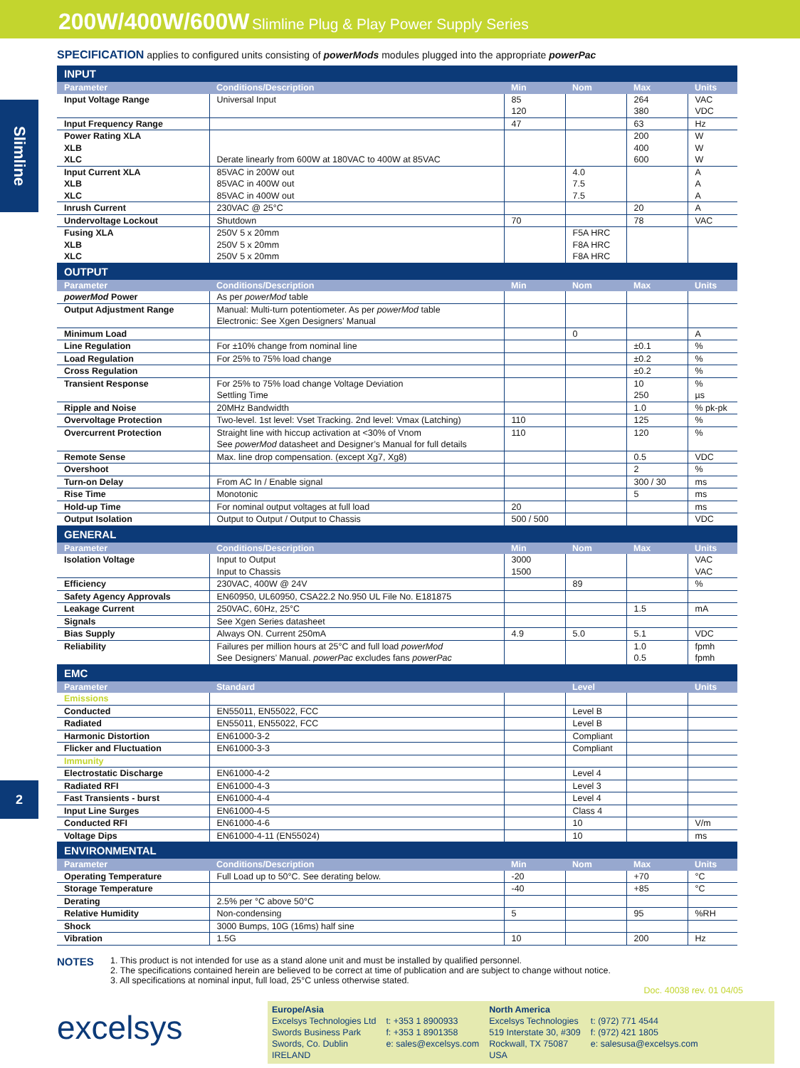200W/400W/600W Slimline Plug & Play Power Supply Series
Slimline
2
SPECIFICATION applies to configured units consisting of powerMods modules plugged into the appropriate powerPac
| INPUT | | | | | |
| Parameter | Conditions/Description | Min | Nom | Max | Units |
| Input Voltage Range | Universal Input | 85 120 | | 264 380 | VAC VDC |
| Input Frequency Range | | 47 | | 63 | Hz |
| Power Rating XLA XLB XLC | Derate linearly from 600W at 180VAC to 400W at 85VAC | | | 200 400 600 | W W W |
| Input Current XLA XLB XLC | 85VAC in 200W out 85VAC in 400W out 85VAC in 400W out | | 4.0 7.5 7.5 | | A A A |
| Inrush Current | 230VAC @ 25°C | | | 20 | A |
| Undervoltage Lockout | Shutdown | 70 | | 78 | VAC |
| Fusing XLA XLB XLC | 250V 5 x 20mm 250V 5 x 20mm 250V 5 x 20mm | | F5A HRC F8A HRC F8A HRC | | |
| OUTPUT | | | | | |
| Parameter | Conditions/Description | Min | Nom | Max | Units |
| powerMod Power | As per powerMod table | | | | |
| Output Adjustment Range | Manual: Multi-turn potentiometer. As per powerMod table Electronic: See Xgen Designers’ Manual | | | | |
| Minimum Load | | | 0 | | A |
| Line Regulation | For ±10% change from nominal line | | | ±0.1 | % |
| Load Regulation | For 25% to 75% load change | | | ±0.2 | % |
| Cross Regulation | | | | ±0.2 | % |
| Transient Response | For 25% to 75% load change Voltage Deviation Settling Time | | | 10 250 | % µs |
| Ripple and Noise | 20MHz Bandwidth | | | 1.0 | % pk-pk |
| Overvoltage Protection | Two-level. 1st level: Vset Tracking. 2nd level: Vmax (Latching) | 110 | | 125 | % |
| Overcurrent Protection | Straight line with hiccup activation at <30% of Vnom See powerMod datasheet and Designer’s Manual for full details | 110 | | 120 | % |
| Remote Sense | Max. line drop compensation. (except Xg7, Xg8) | | | 0.5 | VDC |
| Overshoot | | | | 2 | % |
| Turn-on Delay | From AC In / Enable signal | | | 300 / 30 | ms |
| Rise Time | Monotonic | | | 5 | ms |
| Hold-up Time | For nominal output voltages at full load | 20 | | | ms |
| Output Isolation | Output to Output / Output to Chassis | 500 / 500 | | | VDC |
| GENERAL | | | | | |
| Parameter | Conditions/Description | Min | Nom | Max | Units |
| Isolation Voltage | Input to Output Input to Chassis | 3000 1500 | | | VAC VAC |
| Efficiency | 230VAC, 400W @ 24V | | 89 | | % |
| Safety Agency Approvals | EN60950, UL60950, CSA22.2 No.950 UL File No. E181875 | | | | |
| Leakage Current | 250VAC, 60Hz, 25°C | | | 1.5 | mA |
| Signals | See Xgen Series datasheet | | | | |
| Bias Supply | Always ON. Current 250mA | 4.9 | 5.0 | 5.1 | VDC |
| Reliability | Failures per million hours at 25°C and full load powerMod See Designers’ Manual. powerPac excludes fans powerPac | | | 1.0 0.5 | fpmh fpmh |
| EMC | | | | | |
| Parameter | Standard | | Level | | Units |
| Emissions | | | | | |
| Conducted | EN55011, EN55022, FCC | | Level B | | |
| Radiated | EN55011, EN55022, FCC | | Level B | | |
| Harmonic Distortion | EN61000-3-2 | | Compliant | | |
| Flicker and Fluctuation | EN61000-3-3 | | Compliant | | |
| Immunity | | | | | |
| Electrostatic Discharge | EN61000-4-2 | | Level 4 | | |
| Radiated RFI | EN61000-4-3 | | Level 3 | | |
| Fast Transients - burst | EN61000-4-4 | | Level 4 | | |
| Input Line Surges | EN61000-4-5 | | Class 4 | | |
| Conducted RFI | EN61000-4-6 | | 10 | | V/m |
| Voltage Dips | EN61000-4-11 (EN55024) | | 10 | | ms |
| ENVIRONMENTAL | | | | | |
| Parameter | Conditions/Description | Min | Nom | Max | Units |
| Operating Temperature | Full Load up to 50°C. See derating below. | -20 | | +70 | °C |
| Storage Temperature | | -40 | | +85 | °C |
| Derating | 2.5% per °C above 50°C | | | | |
| Relative Humidity | Non-condensing | 5 | | 95 | %RH |
| Shock | 3000 Bumps, 10G (16ms) half sine | | | | |
| Vibration | 1.5G | 10 | | 200 | Hz |
NOTES
1. This product is not intended for use as a stand alone unit and must be installed by qualified personnel.
2. The specifications contained herein are believed to be correct at time of publication and are subject to change without notice.
3. All specifications at nominal input, full load, 25°C unless otherwise stated.
Doc. 40038 rev. 01 04/05
excelsys
Europe/Asia
Excelsys Technologies Ltd
Swords Business Park
Swords, Co. Dublin
IRELAND
t: +353 1 8900933
f: +353 1 8901358
e: sales@excelsys.com
North America
Excelsys Technologies
519 Interstate 30, #309
Rockwall, TX 75087
USA
t: (972) 771 4544
f: (972) 421 1805
e: salesusa@excelsys.com